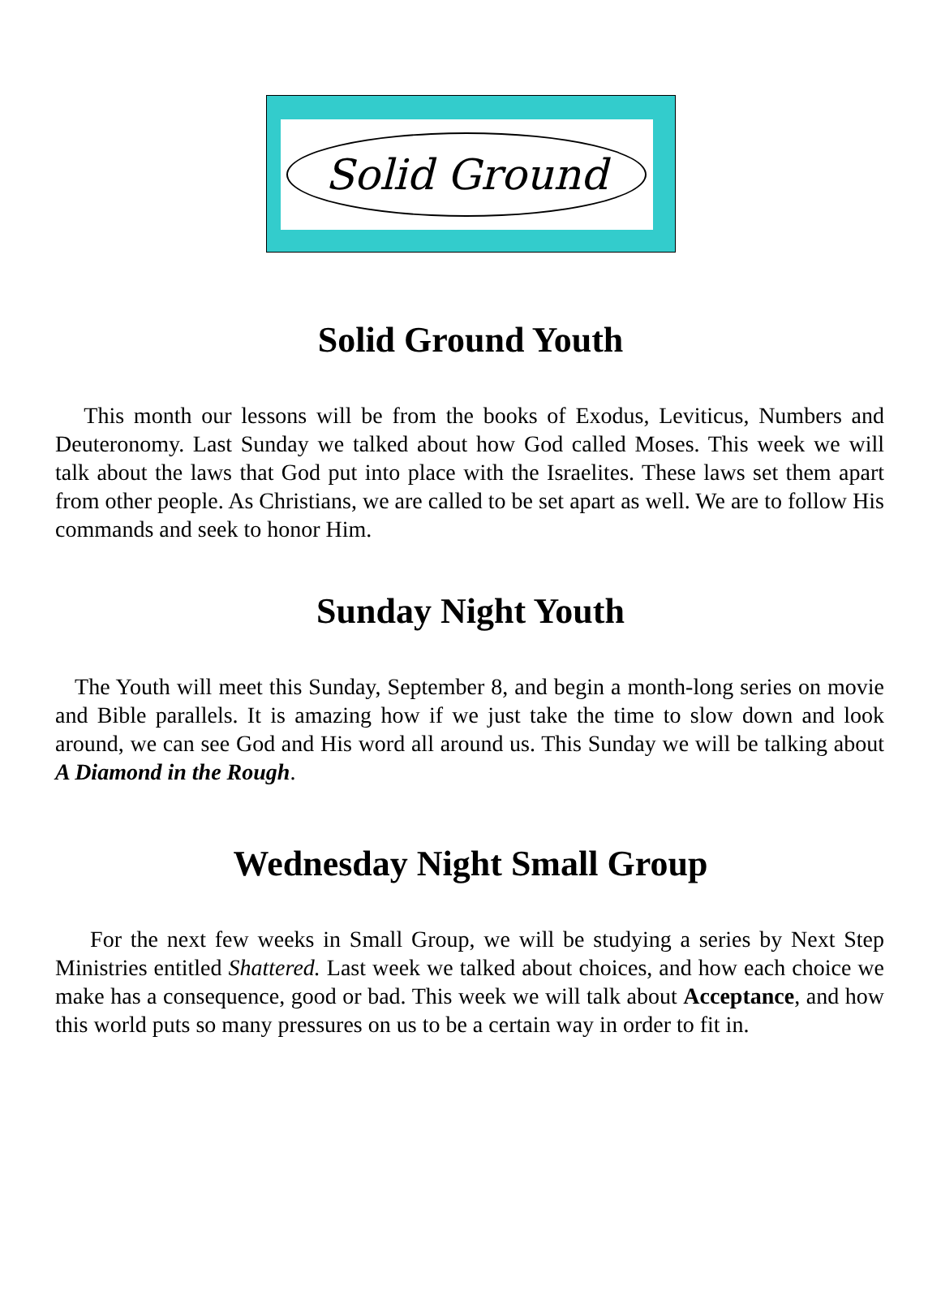Solid Ground
Solid Ground Youth
This month our lessons will be from the books of Exodus, Leviticus, Numbers and Deuteronomy. Last Sunday we talked about how God called Moses. This week we will talk about the laws that God put into place with the Israelites. These laws set them apart from other people. As Christians, we are called to be set apart as well. We are to follow His commands and seek to honor Him.
Sunday Night Youth
The Youth will meet this Sunday, September 8, and begin a month-long series on movie and Bible parallels. It is amazing how if we just take the time to slow down and look around, we can see God and His word all around us. This Sunday we will be talking about A Diamond in the Rough.
Wednesday Night Small Group
For the next few weeks in Small Group, we will be studying a series by Next Step Ministries entitled Shattered. Last week we talked about choices, and how each choice we make has a consequence, good or bad. This week we will talk about Acceptance, and how this world puts so many pressures on us to be a certain way in order to fit in.